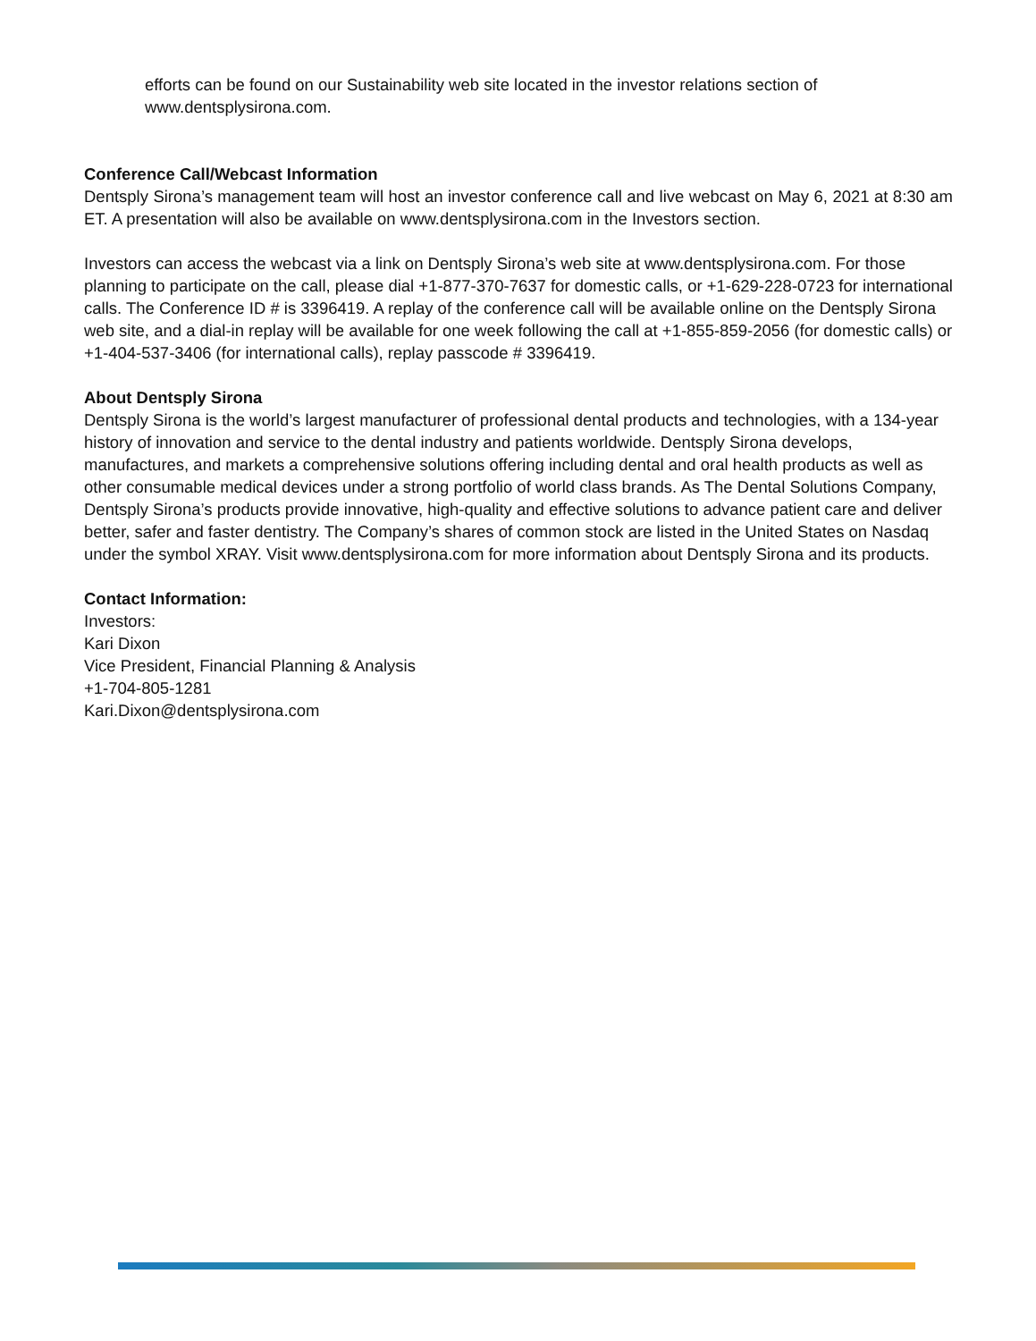efforts can be found on our Sustainability web site located in the investor relations section of www.dentsplysirona.com.
Conference Call/Webcast Information
Dentsply Sirona’s management team will host an investor conference call and live webcast on May 6, 2021 at 8:30 am ET. A presentation will also be available on www.dentsplysirona.com in the Investors section.
Investors can access the webcast via a link on Dentsply Sirona’s web site at www.dentsplysirona.com. For those planning to participate on the call, please dial +1-877-370-7637 for domestic calls, or +1-629-228-0723 for international calls. The Conference ID # is 3396419. A replay of the conference call will be available online on the Dentsply Sirona web site, and a dial-in replay will be available for one week following the call at +1-855-859-2056 (for domestic calls) or +1-404-537-3406 (for international calls), replay passcode # 3396419.
About Dentsply Sirona
Dentsply Sirona is the world’s largest manufacturer of professional dental products and technologies, with a 134-year history of innovation and service to the dental industry and patients worldwide. Dentsply Sirona develops, manufactures, and markets a comprehensive solutions offering including dental and oral health products as well as other consumable medical devices under a strong portfolio of world class brands. As The Dental Solutions Company, Dentsply Sirona’s products provide innovative, high-quality and effective solutions to advance patient care and deliver better, safer and faster dentistry. The Company’s shares of common stock are listed in the United States on Nasdaq under the symbol XRAY. Visit www.dentsplysirona.com for more information about Dentsply Sirona and its products.
Contact Information:
Investors:
Kari Dixon
Vice President, Financial Planning & Analysis
+1-704-805-1281
Kari.Dixon@dentsplysirona.com